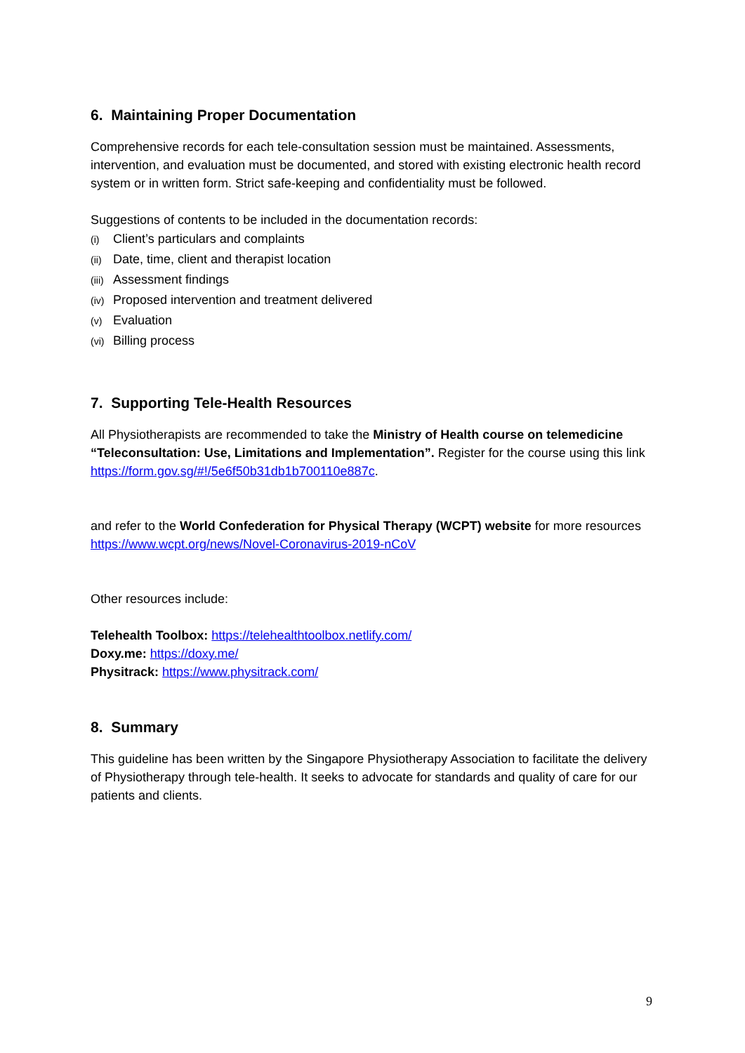6. Maintaining Proper Documentation
Comprehensive records for each tele-consultation session must be maintained. Assessments, intervention, and evaluation must be documented, and stored with existing electronic health record system or in written form. Strict safe-keeping and confidentiality must be followed.
Suggestions of contents to be included in the documentation records:
(i) Client’s particulars and complaints
(ii) Date, time, client and therapist location
(iii) Assessment findings
(iv) Proposed intervention and treatment delivered
(v) Evaluation
(vi) Billing process
7. Supporting Tele-Health Resources
All Physiotherapists are recommended to take the Ministry of Health course on telemedicine “Teleconsultation: Use, Limitations and Implementation”. Register for the course using this link https://form.gov.sg/#!/5e6f50b31db1b700110e887c.
and refer to the World Confederation for Physical Therapy (WCPT) website for more resources https://www.wcpt.org/news/Novel-Coronavirus-2019-nCoV
Other resources include:
Telehealth Toolbox: https://telehealthtoolbox.netlify.com/
Doxy.me: https://doxy.me/
Physitrack: https://www.physitrack.com/
8. Summary
This guideline has been written by the Singapore Physiotherapy Association to facilitate the delivery of Physiotherapy through tele-health. It seeks to advocate for standards and quality of care for our patients and clients.
9